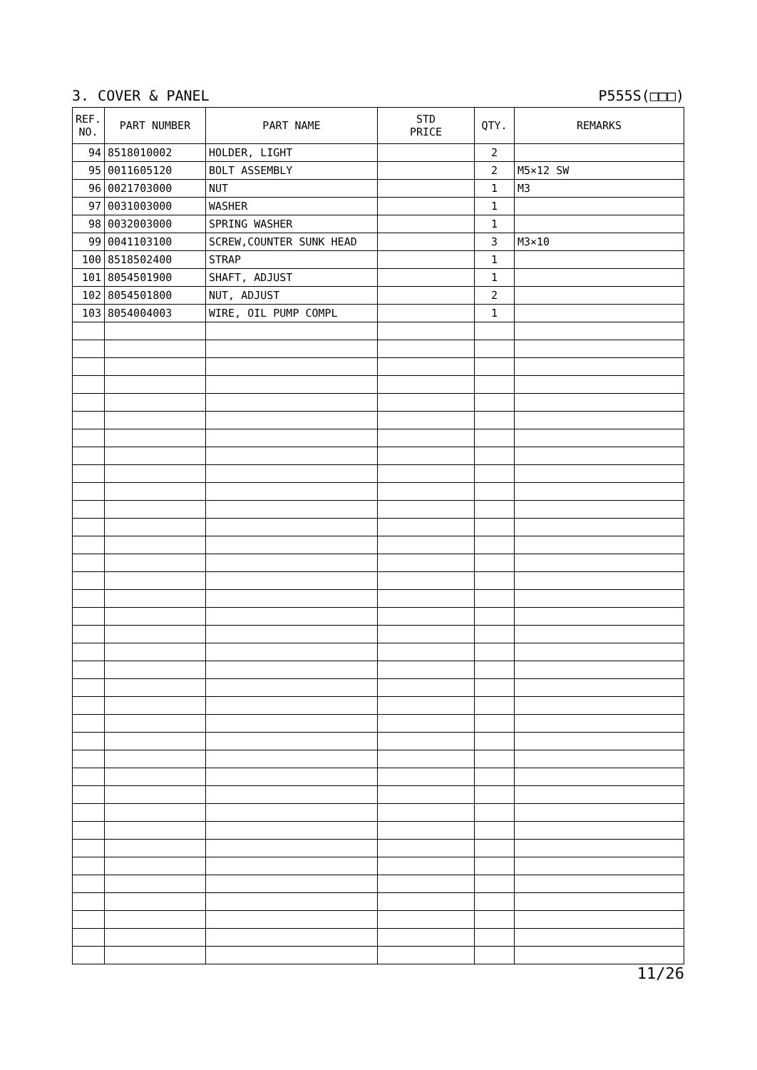3. COVER & PANEL P555S(□□□)
| REF. NO. | PART NUMBER | PART NAME | STD PRICE | QTY. | REMARKS |
| --- | --- | --- | --- | --- | --- |
| 94 | 8518010002 | HOLDER, LIGHT | | 2 | |
| 95 | 0011605120 | BOLT ASSEMBLY | | 2 | M5×12 SW |
| 96 | 0021703000 | NUT | | 1 | M3 |
| 97 | 0031003000 | WASHER | | 1 | |
| 98 | 0032003000 | SPRING WASHER | | 1 | |
| 99 | 0041103100 | SCREW,COUNTER SUNK HEAD | | 3 | M3×10 |
| 100 | 8518502400 | STRAP | | 1 | |
| 101 | 8054501900 | SHAFT, ADJUST | | 1 | |
| 102 | 8054501800 | NUT, ADJUST | | 2 | |
| 103 | 8054004003 | WIRE, OIL PUMP COMPL | | 1 | |
11/26